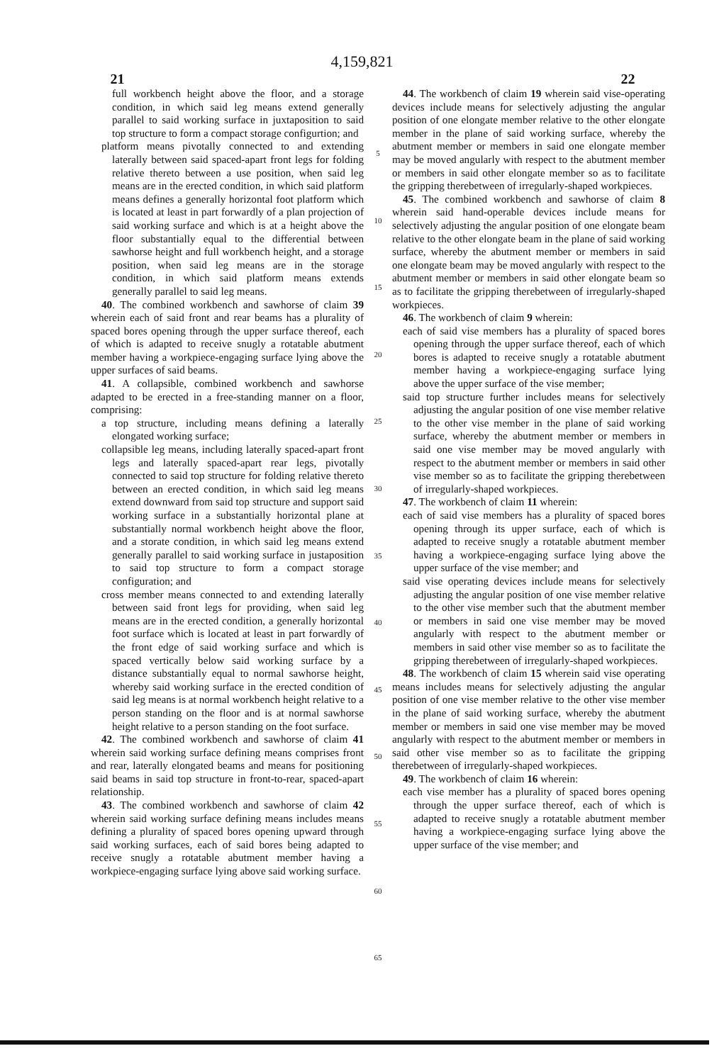4,159,821
21 22
full workbench height above the floor, and a storage condition, in which said leg means extend generally parallel to said working surface in juxtaposition to said top structure to form a compact storage configurtion; and
platform means pivotally connected to and extending laterally between said spaced-apart front legs for folding relative thereto between a use position, when said leg means are in the erected condition, in which said platform means defines a generally horizontal foot platform which is located at least in part forwardly of a plan projection of said working surface and which is at a height above the floor substantially equal to the differential between sawhorse height and full workbench height, and a storage position, when said leg means are in the storage condition, in which said platform means extends generally parallel to said leg means.
40. The combined workbench and sawhorse of claim 39 wherein each of said front and rear beams has a plurality of spaced bores opening through the upper surface thereof, each of which is adapted to receive snugly a rotatable abutment member having a workpiece-engaging surface lying above the upper surfaces of said beams.
41. A collapsible, combined workbench and sawhorse adapted to be erected in a free-standing manner on a floor, comprising:
a top structure, including means defining a laterally elongated working surface;
collapsible leg means, including laterally spaced-apart front legs and laterally spaced-apart rear legs, pivotally connected to said top structure for folding relative thereto between an erected condition, in which said leg means extend downward from said top structure and support said working surface in a substantially horizontal plane at substantially normal workbench height above the floor, and a storate condition, in which said leg means extend generally parallel to said working surface in justaposition to said top structure to form a compact storage configuration; and
cross member means connected to and extending laterally between said front legs for providing, when said leg means are in the erected condition, a generally horizontal foot surface which is located at least in part forwardly of the front edge of said working surface and which is spaced vertically below said working surface by a distance substantially equal to normal sawhorse height, whereby said working surface in the erected condition of said leg means is at normal workbench height relative to a person standing on the floor and is at normal sawhorse height relative to a person standing on the foot surface.
42. The combined workbench and sawhorse of claim 41 wherein said working surface defining means comprises front and rear, laterally elongated beams and means for positioning said beams in said top structure in front-to-rear, spaced-apart relationship.
43. The combined workbench and sawhorse of claim 42 wherein said working surface defining means includes means defining a plurality of spaced bores opening upward through said working surfaces, each of said bores being adapted to receive snugly a rotatable abutment member having a workpiece-engaging surface lying above said working surface.
5
10
15
20
25
30
35
40
45
50
55
60
65
44. The workbench of claim 19 wherein said vise-operating devices include means for selectively adjusting the angular position of one elongate member relative to the other elongate member in the plane of said working surface, whereby the abutment member or members in said one elongate member may be moved angularly with respect to the abutment member or members in said other elongate member so as to facilitate the gripping therebetween of irregularly-shaped workpieces.
45. The combined workbench and sawhorse of claim 8 wherein said hand-operable devices include means for selectively adjusting the angular position of one elongate beam relative to the other elongate beam in the plane of said working surface, whereby the abutment member or members in said one elongate beam may be moved angularly with respect to the abutment member or members in said other elongate beam so as to facilitate the gripping therebetween of irregularly-shaped workpieces.
46. The workbench of claim 9 wherein:
each of said vise members has a plurality of spaced bores opening through the upper surface thereof, each of which bores is adapted to receive snugly a rotatable abutment member having a workpiece-engaging surface lying above the upper surface of the vise member;
said top structure further includes means for selectively adjusting the angular position of one vise member relative to the other vise member in the plane of said working surface, whereby the abutment member or members in said one vise member may be moved angularly with respect to the abutment member or members in said other vise member so as to facilitate the gripping therebetween of irregularly-shaped workpieces.
47. The workbench of claim 11 wherein:
each of said vise members has a plurality of spaced bores opening through its upper surface, each of which is adapted to receive snugly a rotatable abutment member having a workpiece-engaging surface lying above the upper surface of the vise member; and
said vise operating devices include means for selectively adjusting the angular position of one vise member relative to the other vise member such that the abutment member or members in said one vise member may be moved angularly with respect to the abutment member or members in said other vise member so as to facilitate the gripping therebetween of irregularly-shaped workpieces.
48. The workbench of claim 15 wherein said vise operating means includes means for selectively adjusting the angular position of one vise member relative to the other vise member in the plane of said working surface, whereby the abutment member or members in said one vise member may be moved angularly with respect to the abutment member or members in said other vise member so as to facilitate the gripping therebetween of irregularly-shaped workpieces.
49. The workbench of claim 16 wherein:
each vise member has a plurality of spaced bores opening through the upper surface thereof, each of which is adapted to receive snugly a rotatable abutment member having a workpiece-engaging surface lying above the upper surface of the vise member; and